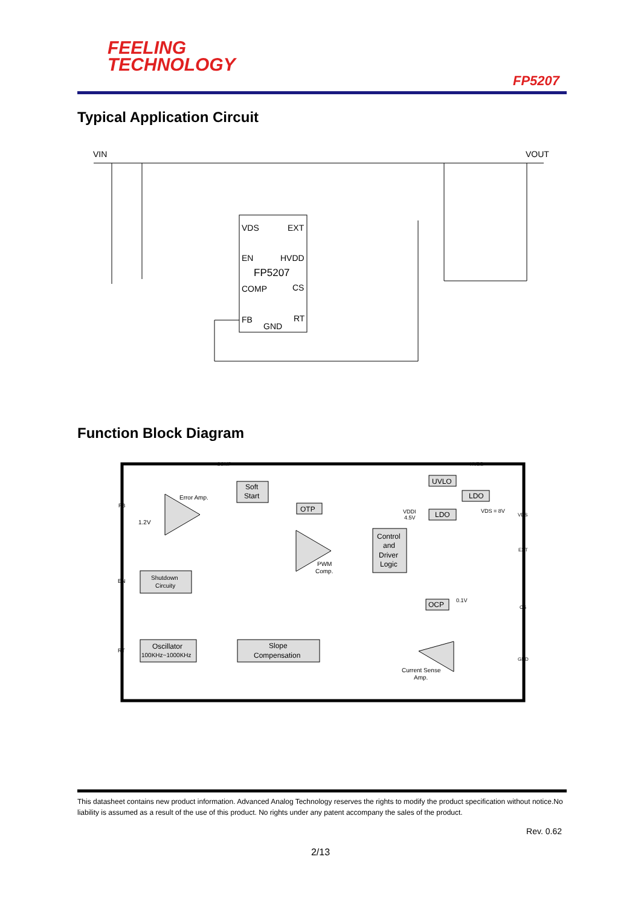FEELING
TECHNOLOGY
FP5207
Typical Application Circuit
VIN
VOUT
VDS
EXT
EN
HVDD
FP5207
COMP
CS
FB
RT
GND
Function Block Diagram
Soft
Start
Shutdown
Circuity
Oscillator
100KHz~1000KHz
Slope
Compensation
Control
and
Driver
Logic
UVLO
LDO
LDO
OTP
OCP
Error Amp.
1.2V
PWM
Comp.
VDDI
4.5V
VDS = 8V
0.1V
Current Sense
Amp.
COMP
HVDD
FB
EN
RT
VDS
EXT
CS
GND
This datasheet contains new product information. Advanced Analog Technology reserves the rights to modify the product specification without notice.No liability is assumed as a result of the use of this product. No rights under any patent accompany the sales of the product.
Rev. 0.62
2/13